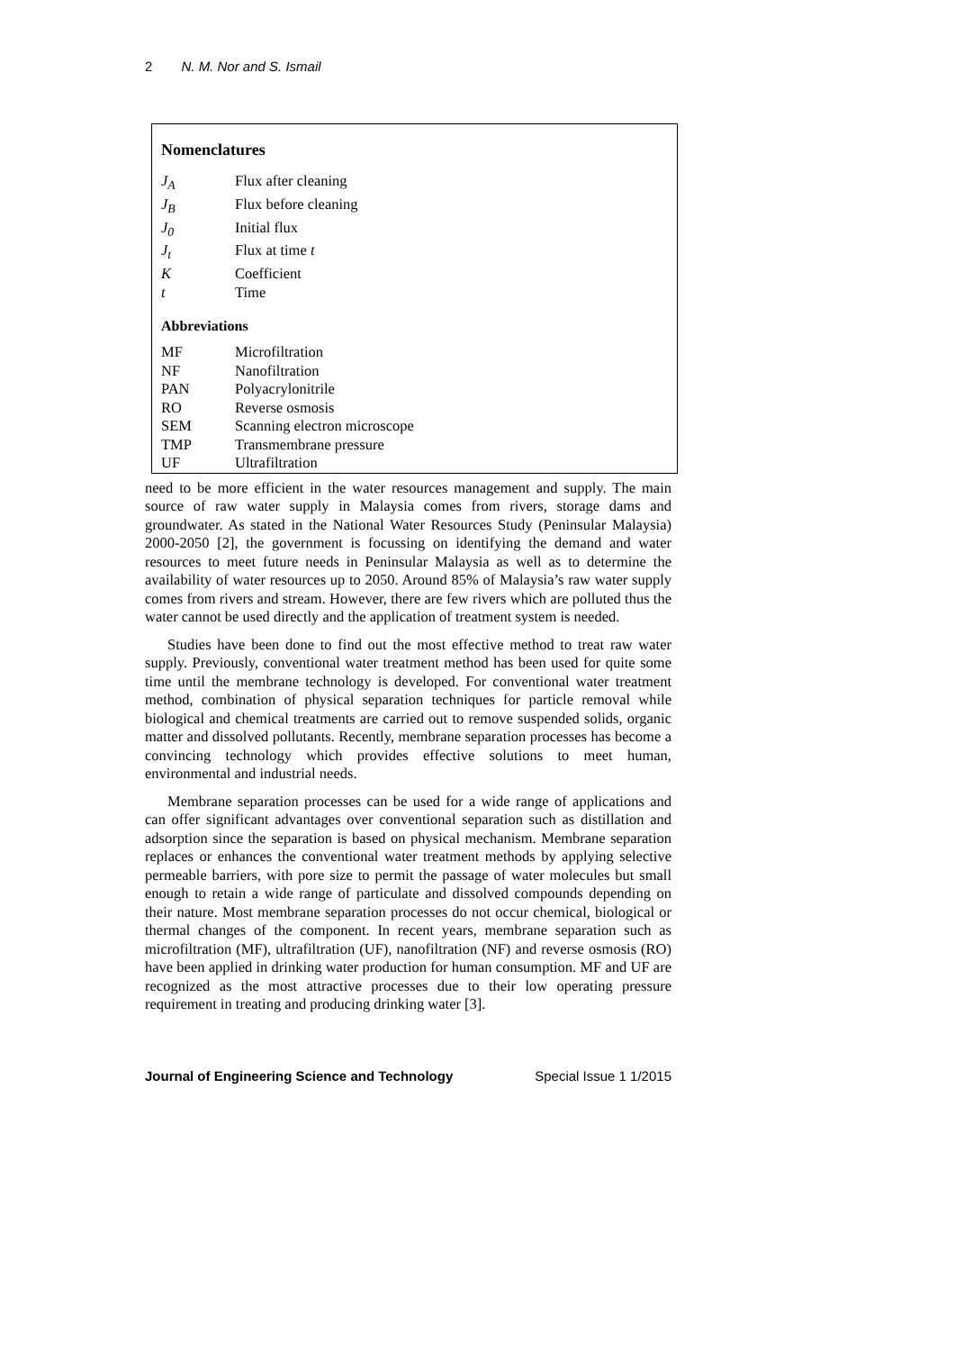2 N. M. Nor and S. Ismail
Nomenclatures
| J<sub>A</sub> | Flux after cleaning |
| J<sub>B</sub> | Flux before cleaning |
| J<sub>0</sub> | Initial flux |
| J<sub>t</sub> | Flux at time t |
| K | Coefficient |
| t | Time |
Abbreviations
| MF | Microfiltration |
| NF | Nanofiltration |
| PAN | Polyacrylonitrile |
| RO | Reverse osmosis |
| SEM | Scanning electron microscope |
| TMP | Transmembrane pressure |
| UF | Ultrafiltration |
need to be more efficient in the water resources management and supply. The main source of raw water supply in Malaysia comes from rivers, storage dams and groundwater. As stated in the National Water Resources Study (Peninsular Malaysia) 2000-2050 [2], the government is focussing on identifying the demand and water resources to meet future needs in Peninsular Malaysia as well as to determine the availability of water resources up to 2050. Around 85% of Malaysia’s raw water supply comes from rivers and stream. However, there are few rivers which are polluted thus the water cannot be used directly and the application of treatment system is needed.
Studies have been done to find out the most effective method to treat raw water supply. Previously, conventional water treatment method has been used for quite some time until the membrane technology is developed. For conventional water treatment method, combination of physical separation techniques for particle removal while biological and chemical treatments are carried out to remove suspended solids, organic matter and dissolved pollutants. Recently, membrane separation processes has become a convincing technology which provides effective solutions to meet human, environmental and industrial needs.
Membrane separation processes can be used for a wide range of applications and can offer significant advantages over conventional separation such as distillation and adsorption since the separation is based on physical mechanism. Membrane separation replaces or enhances the conventional water treatment methods by applying selective permeable barriers, with pore size to permit the passage of water molecules but small enough to retain a wide range of particulate and dissolved compounds depending on their nature. Most membrane separation processes do not occur chemical, biological or thermal changes of the component. In recent years, membrane separation such as microfiltration (MF), ultrafiltration (UF), nanofiltration (NF) and reverse osmosis (RO) have been applied in drinking water production for human consumption. MF and UF are recognized as the most attractive processes due to their low operating pressure requirement in treating and producing drinking water [3].
Journal of Engineering Science and Technology Special Issue 1 1/2015